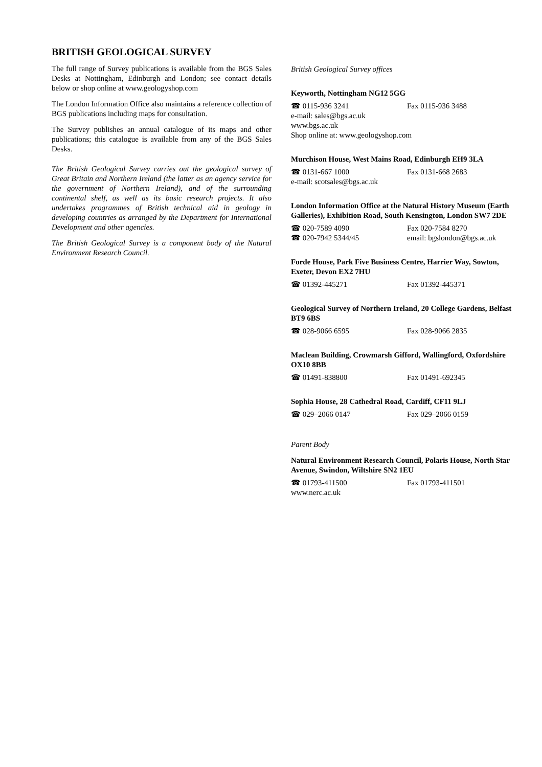BRITISH GEOLOGICAL SURVEY
The full range of Survey publications is available from the BGS Sales Desks at Nottingham, Edinburgh and London; see contact details below or shop online at www.geologyshop.com
The London Information Office also maintains a reference collection of BGS publications including maps for consultation.
The Survey publishes an annual catalogue of its maps and other publications; this catalogue is available from any of the BGS Sales Desks.
The British Geological Survey carries out the geological survey of Great Britain and Northern Ireland (the latter as an agency service for the government of Northern Ireland), and of the surrounding continental shelf, as well as its basic research projects. It also undertakes programmes of British technical aid in geology in developing countries as arranged by the Department for International Development and other agencies.
The British Geological Survey is a component body of the Natural Environment Research Council.
British Geological Survey offices
Keyworth, Nottingham NG12 5GG
☎ 0115-936 3241 Fax 0115-936 3488
e-mail: sales@bgs.ac.uk
www.bgs.ac.uk
Shop online at: www.geologyshop.com
Murchison House, West Mains Road, Edinburgh EH9 3LA
☎ 0131-667 1000 Fax 0131-668 2683
e-mail: scotsales@bgs.ac.uk
London Information Office at the Natural History Museum (Earth Galleries), Exhibition Road, South Kensington, London SW7 2DE
☎ 020-7589 4090 Fax 020-7584 8270
☎ 020-7942 5344/45 email: bgslondon@bgs.ac.uk
Forde House, Park Five Business Centre, Harrier Way, Sowton, Exeter, Devon EX2 7HU
☎ 01392-445271 Fax 01392-445371
Geological Survey of Northern Ireland, 20 College Gardens, Belfast BT9 6BS
☎ 028-9066 6595 Fax 028-9066 2835
Maclean Building, Crowmarsh Gifford, Wallingford, Oxfordshire OX10 8BB
☎ 01491-838800 Fax 01491-692345
Sophia House, 28 Cathedral Road, Cardiff, CF11 9LJ
☎ 029–2066 0147 Fax 029–2066 0159
Parent Body
Natural Environment Research Council, Polaris House, North Star Avenue, Swindon, Wiltshire SN2 1EU
☎ 01793-411500 Fax 01793-411501
www.nerc.ac.uk